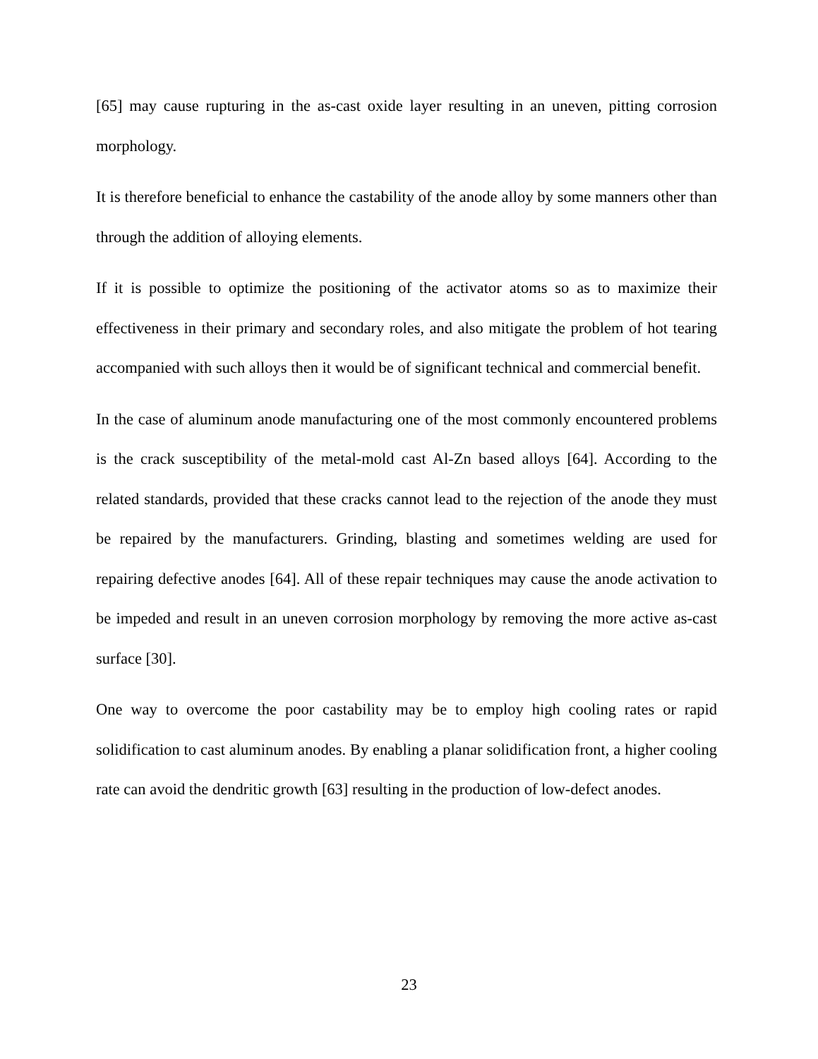[65] may cause rupturing in the as-cast oxide layer resulting in an uneven, pitting corrosion morphology.
It is therefore beneficial to enhance the castability of the anode alloy by some manners other than through the addition of alloying elements.
If it is possible to optimize the positioning of the activator atoms so as to maximize their effectiveness in their primary and secondary roles, and also mitigate the problem of hot tearing accompanied with such alloys then it would be of significant technical and commercial benefit.
In the case of aluminum anode manufacturing one of the most commonly encountered problems is the crack susceptibility of the metal-mold cast Al-Zn based alloys [64]. According to the related standards, provided that these cracks cannot lead to the rejection of the anode they must be repaired by the manufacturers. Grinding, blasting and sometimes welding are used for repairing defective anodes [64]. All of these repair techniques may cause the anode activation to be impeded and result in an uneven corrosion morphology by removing the more active as-cast surface [30].
One way to overcome the poor castability may be to employ high cooling rates or rapid solidification to cast aluminum anodes. By enabling a planar solidification front, a higher cooling rate can avoid the dendritic growth [63] resulting in the production of low-defect anodes.
23